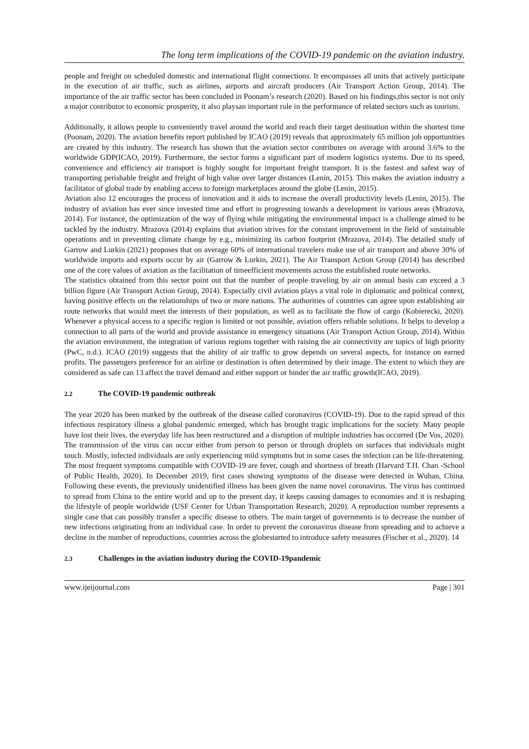The long term implications of the COVID-19 pandemic on the aviation industry.
people and freight on scheduled domestic and international flight connections. It encompasses all units that actively participate in the execution of air traffic, such as airlines, airports and aircraft producers (Air Transport Action Group, 2014). The importance of the air traffic sector has been concluded in Poonam’s research (2020). Based on his findings,this sector is not only a major contributor to economic prosperity, it also playsan important role in the performance of related sectors such as tourism.
Additionally, it allows people to conveniently travel around the world and reach their target destination within the shortest time (Poonam, 2020). The aviation benefits report published by ICAO (2019) reveals that approximately 65 million job opportunities are created by this industry. The research has shown that the aviation sector contributes on average with around 3.6% to the worldwide GDP(ICAO, 2019). Furthermore, the sector forms a significant part of modern logistics systems. Due to its speed, convenience and efficiency air transport is highly sought for important freight transport. It is the fastest and safest way of transporting perishable freight and freight of high value over larger distances (Lenin, 2015). This makes the aviation industry a facilitator of global trade by enabling access to foreign marketplaces around the globe (Lenin, 2015).
Aviation also 12 encourages the process of innovation and it aids to increase the overall productivity levels (Lenin, 2015). The industry of aviation has ever since invested time and effort in progressing towards a development in various areas (Mrazova, 2014). For instance, the optimization of the way of flying while mitigating the environmental impact is a challenge aimed to be tackled by the industry. Mrazova (2014) explains that aviation strives for the constant improvement in the field of sustainable operations and in preventing climate change by e.g., minimizing its carbon footprint (Mrazova, 2014). The detailed study of Garrow and Lurkin (2021) proposes that on average 60% of international travelers make use of air transport and above 30% of worldwide imports and exports occur by air (Garrow & Lurkin, 2021). The Air Transport Action Group (2014) has described one of the core values of aviation as the facilitation of timeefficient movements across the established route networks.
The statistics obtained from this sector point out that the number of people traveling by air on annual basis can exceed a 3 billion figure (Air Transport Action Group, 2014). Especially civil aviation plays a vital role in diplomatic and political context, having positive effects on the relationships of two or more nations. The authorities of countries can agree upon establishing air route networks that would meet the interests of their population, as well as to facilitate the flow of cargo (Kobierecki, 2020). Whenever a physical access to a specific region is limited or not possible, aviation offers reliable solutions. It helps to develop a connection to all parts of the world and provide assistance in emergency situations (Air Transport Action Group, 2014). Within the aviation environment, the integration of various regions together with raising the air connectivity are topics of high priority (PwC, n.d.). ICAO (2019) suggests that the ability of air traffic to grow depends on several aspects, for instance on earned profits. The passengers preference for an airline or destination is often determined by their image. The extent to which they are considered as safe can 13 affect the travel demand and either support or hinder the air traffic growth(ICAO, 2019).
2.2 The COVID-19 pandemic outbreak
The year 2020 has been marked by the outbreak of the disease called coronavirus (COVID-19). Due to the rapid spread of this infectious respiratory illness a global pandemic emerged, which has brought tragic implications for the society. Many people have lost their lives, the everyday life has been restructured and a disruption of multiple industries has occurred (De Vos, 2020). The transmission of the virus can occur either from person to person or through droplets on surfaces that individuals might touch. Mostly, infected individuals are only experiencing mild symptoms but in some cases the infection can be life-threatening. The most frequent symptoms compatible with COVID-19 are fever, cough and shortness of breath (Harvard T.H. Chan -School of Public Health, 2020). In December 2019, first cases showing symptoms of the disease were detected in Wuhan, China. Following these events, the previously unidentified illness has been given the name novel coronavirus. The virus has continued to spread from China to the entire world and up to the present day, it keeps causing damages to economies and it is reshaping the lifestyle of people worldwide (USF Center for Urban Transportation Research, 2020). A reproduction number represents a single case that can possibly transfer a specific disease to others. The main target of governments is to decrease the number of new infections originating from an individual case. In order to prevent the coronavirus disease from spreading and to achieve a decline in the number of reproductions, countries across the globestarted to introduce safety measures (Fischer et al., 2020). 14
2.3 Challenges in the aviation industry during the COVID-19pandemic
www.ijeijournal.com Page | 301